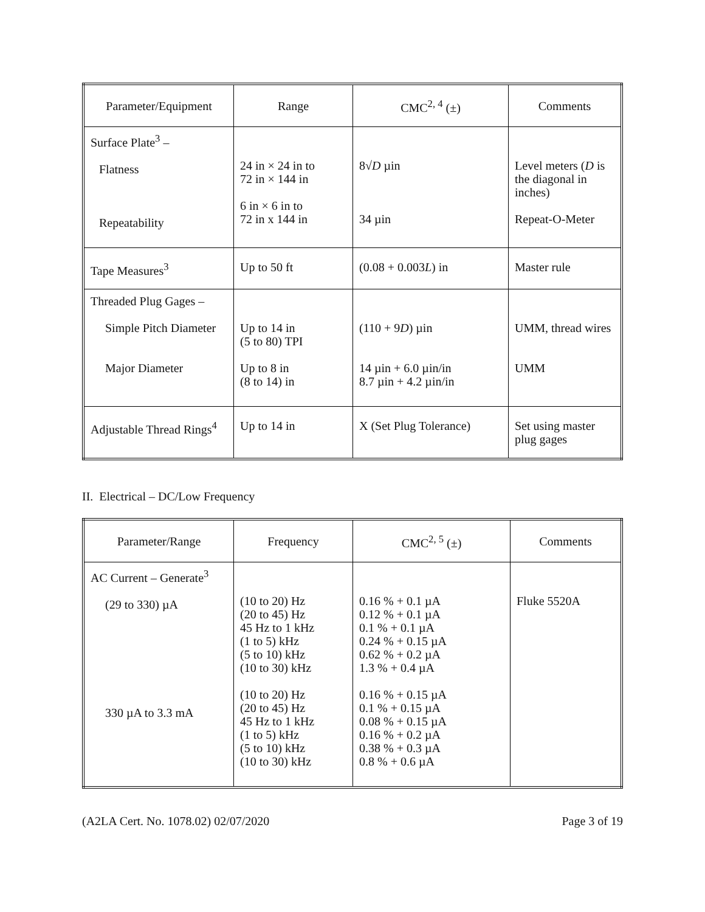| Parameter/Equipment | Range | CMC<sup>2, 4</sup> (±) | Comments |
| --- | --- | --- | --- |
| Surface Plate<sup>3</sup> – Flatness Repeatability | 24 in × 24 in to 72 in × 144 in 6 in × 6 in to 72 in x 144 in | 8√ D µin 34 µin | Level meters ( D is the diagonal in inches) Repeat-O-Meter |
| Tape Measures<sup>3</sup> | Up to 50 ft | (0.08 + 0.003 L ) in | Master rule |
| Threaded Plug Gages – Simple Pitch Diameter Major Diameter | Up to 14 in (5 to 80) TPI Up to 8 in (8 to 14) in | (110 + 9 D ) µin 14 µin + 6.0 µin/in 8.7 µin + 4.2 µin/in | UMM, thread wires UMM |
| Adjustable Thread Rings<sup>4</sup> | Up to 14 in | X (Set Plug Tolerance) | Set using master plug gages |
II. Electrical – DC/Low Frequency
| Parameter/Range | Frequency | CMC<sup>2, 5</sup> (±) | Comments |
| --- | --- | --- | --- |
| AC Current – Generate<sup>3</sup> (29 to 330) µA 330 µA to 3.3 mA | (10 to 20) Hz (20 to 45) Hz 45 Hz to 1 kHz (1 to 5) kHz (5 to 10) kHz (10 to 30) kHz (10 to 20) Hz (20 to 45) Hz 45 Hz to 1 kHz (1 to 5) kHz (5 to 10) kHz (10 to 30) kHz | 0.16 % + 0.1 µA 0.12 % + 0.1 µA 0.1 % + 0.1 µA 0.24 % + 0.15 µA 0.62 % + 0.2 µA 1.3 % + 0.4 µA 0.16 % + 0.15 µA 0.1 % + 0.15 µA 0.08 % + 0.15 µA 0.16 % + 0.2 µA 0.38 % + 0.3 µA 0.8 % + 0.6 µA | Fluke 5520A |
(A2LA Cert. No. 1078.02) 02/07/2020 Page 3 of 19